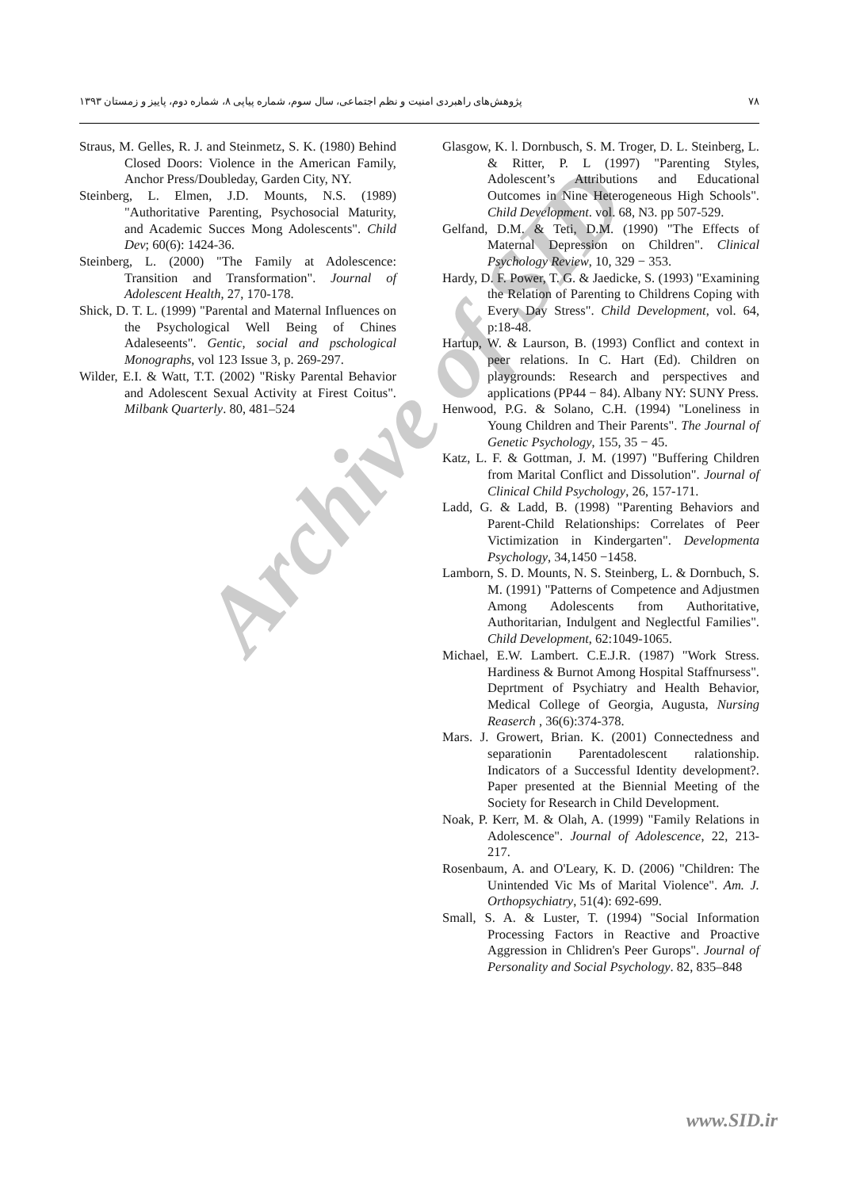پژوهش‌های راهبردی امنیت و نظم اجتماعی، سال سوم، شماره پیاپی ۸، شماره دوم، پاییز و زمستان ۱۳۹۳ ۷۸
Straus, M. Gelles, R. J. and Steinmetz, S. K. (1980) Behind Closed Doors: Violence in the American Family, Anchor Press/Doubleday, Garden City, NY.
Steinberg, L. Elmen, J.D. Mounts, N.S. (1989) "Authoritative Parenting, Psychosocial Maturity, and Academic Succes Mong Adolescents". Child Dev; 60(6): 1424-36.
Steinberg, L. (2000) "The Family at Adolescence: Transition and Transformation". Journal of Adolescent Health, 27, 170-178.
Shick, D. T. L. (1999) "Parental and Maternal Influences on the Psychological Well Being of Chines Adaleseents". Gentic, social and pschological Monographs, vol 123 Issue 3, p. 269-297.
Wilder, E.I. & Watt, T.T. (2002) "Risky Parental Behavior and Adolescent Sexual Activity at Firest Coitus". Milbank Quarterly. 80, 481–524
Glasgow, K. l. Dornbusch, S. M. Troger, D. L. Steinberg, L. & Ritter, P. L (1997) "Parenting Styles, Adolescent’s Attributions and Educational Outcomes in Nine Heterogeneous High Schools". Child Development. vol. 68, N3. pp 507-529.
Gelfand, D.M. & Teti, D.M. (1990) "The Effects of Maternal Depression on Children". Clinical Psychology Review, 10, 329 − 353.
Hardy, D. F. Power, T. G. & Jaedicke, S. (1993) "Examining the Relation of Parenting to Childrens Coping with Every Day Stress". Child Development, vol. 64, p:18-48.
Hartup, W. & Laurson, B. (1993) Conflict and context in peer relations. In C. Hart (Ed). Children on playgrounds: Research and perspectives and applications (PP44 − 84). Albany NY: SUNY Press.
Henwood, P.G. & Solano, C.H. (1994) "Loneliness in Young Children and Their Parents". The Journal of Genetic Psychology, 155, 35 − 45.
Katz, L. F. & Gottman, J. M. (1997) "Buffering Children from Marital Conflict and Dissolution". Journal of Clinical Child Psychology, 26, 157-171.
Ladd, G. & Ladd, B. (1998) "Parenting Behaviors and Parent-Child Relationships: Correlates of Peer Victimization in Kindergarten". Developmenta Psychology, 34,1450 −1458.
Lamborn, S. D. Mounts, N. S. Steinberg, L. & Dornbuch, S. M. (1991) "Patterns of Competence and Adjustmen Among Adolescents from Authoritative, Authoritarian, Indulgent and Neglectful Families". Child Development, 62:1049-1065.
Michael, E.W. Lambert. C.E.J.R. (1987) "Work Stress. Hardiness & Burnot Among Hospital Staffnursess". Deprtment of Psychiatry and Health Behavior, Medical College of Georgia, Augusta, Nursing Reaserch , 36(6):374-378.
Mars. J. Growert, Brian. K. (2001) Connectedness and separationin Parentadolescent ralationship. Indicators of a Successful Identity development?. Paper presented at the Biennial Meeting of the Society for Research in Child Development.
Noak, P. Kerr, M. & Olah, A. (1999) "Family Relations in Adolescence". Journal of Adolescence, 22, 213-217.
Rosenbaum, A. and O'Leary, K. D. (2006) "Children: The Unintended Vic Ms of Marital Violence". Am. J. Orthopsychiatry, 51(4): 692-699.
Small, S. A. & Luster, T. (1994) "Social Information Processing Factors in Reactive and Proactive Aggression in Chlidren's Peer Gurops". Journal of Personality and Social Psychology. 82, 835–848
Archive of SID
www.SID.ir